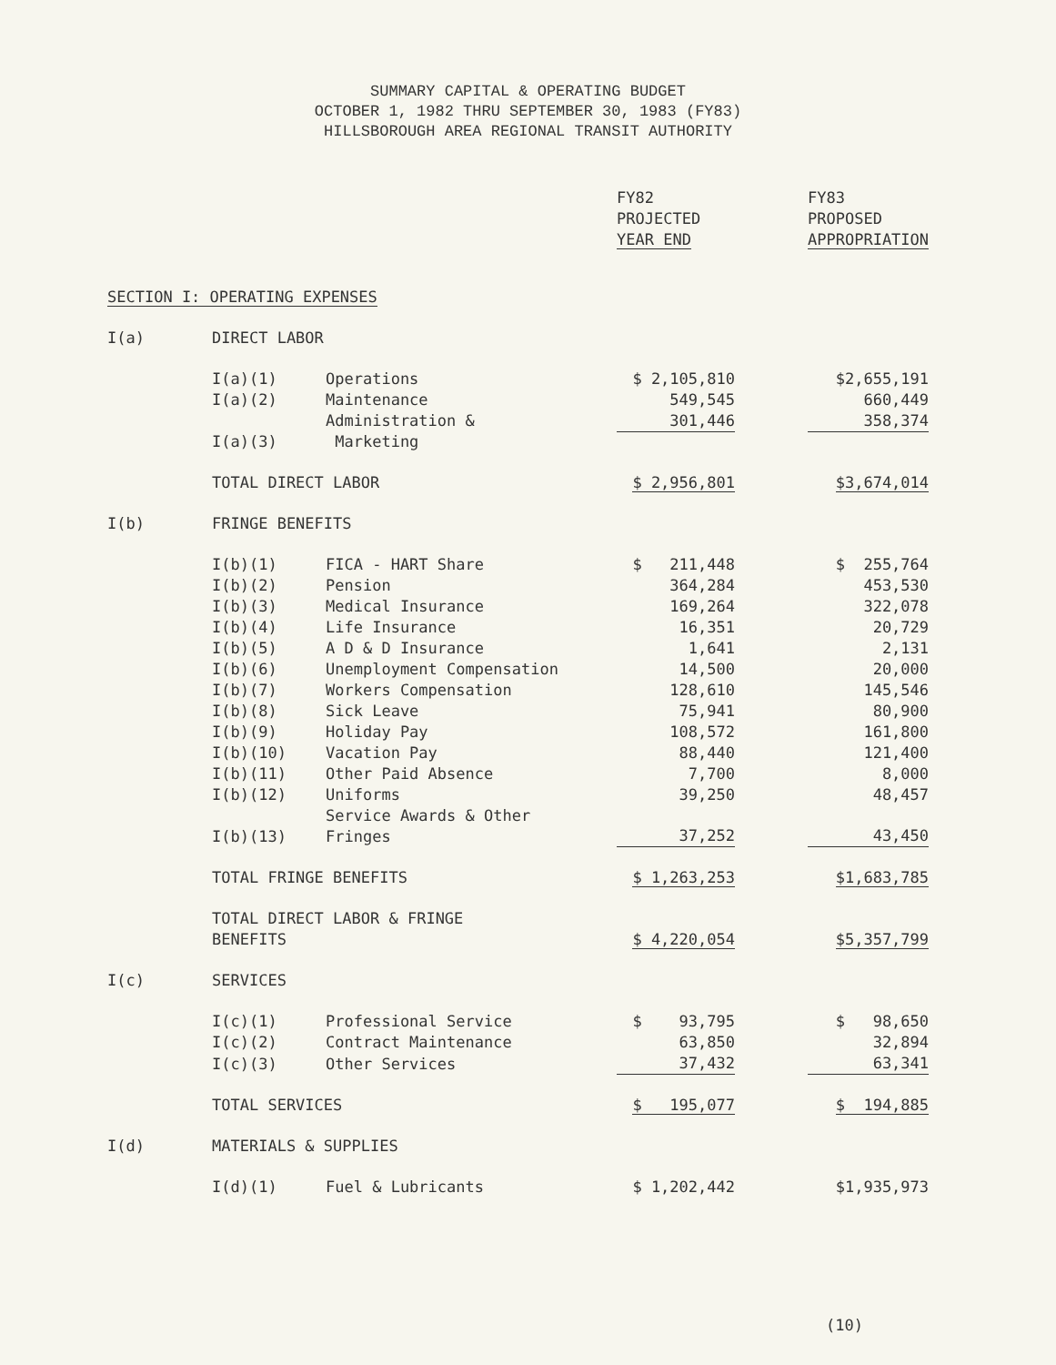SUMMARY CAPITAL & OPERATING BUDGET
OCTOBER 1, 1982 THRU SEPTEMBER 30, 1983 (FY83)
HILLSBOROUGH AREA REGIONAL TRANSIT AUTHORITY
| | | | FY82 PROJECTED YEAR END | | FY83 PROPOSED APPROPRIATION |
| --- | --- | --- | --- | --- | --- |
| SECTION I: OPERATING EXPENSES | | | | | |
| I(a) | DIRECT LABOR | | | | |
| | I(a)(1) | Operations | $ 2,105,810 | | $2,655,191 |
| | I(a)(2) | Maintenance | 549,545 | | 660,449 |
| | I(a)(3) | Administration & Marketing | 301,446 | | 358,374 |
| | TOTAL DIRECT LABOR | | $ 2,956,801 | | $3,674,014 |
| I(b) | FRINGE BENEFITS | | | | |
| | I(b)(1) | FICA - HART Share | $ 211,448 | | $ 255,764 |
| | I(b)(2) | Pension | 364,284 | | 453,530 |
| | I(b)(3) | Medical Insurance | 169,264 | | 322,078 |
| | I(b)(4) | Life Insurance | 16,351 | | 20,729 |
| | I(b)(5) | A D & D Insurance | 1,641 | | 2,131 |
| | I(b)(6) | Unemployment Compensation | 14,500 | | 20,000 |
| | I(b)(7) | Workers Compensation | 128,610 | | 145,546 |
| | I(b)(8) | Sick Leave | 75,941 | | 80,900 |
| | I(b)(9) | Holiday Pay | 108,572 | | 161,800 |
| | I(b)(10) | Vacation Pay | 88,440 | | 121,400 |
| | I(b)(11) | Other Paid Absence | 7,700 | | 8,000 |
| | I(b)(12) | Uniforms | 39,250 | | 48,457 |
| | I(b)(13) | Service Awards & Other Fringes | 37,252 | | 43,450 |
| | TOTAL FRINGE BENEFITS | | $ 1,263,253 | | $1,683,785 |
| | TOTAL DIRECT LABOR & FRINGE BENEFITS | | $ 4,220,054 | | $5,357,799 |
| I(c) | SERVICES | | | | |
| | I(c)(1) | Professional Service | $ 93,795 | | $ 98,650 |
| | I(c)(2) | Contract Maintenance | 63,850 | | 32,894 |
| | I(c)(3) | Other Services | 37,432 | | 63,341 |
| | TOTAL SERVICES | | $ 195,077 | | $ 194,885 |
| I(d) | MATERIALS & SUPPLIES | | | | |
| | I(d)(1) | Fuel & Lubricants | $ 1,202,442 | | $1,935,973 |
(10)